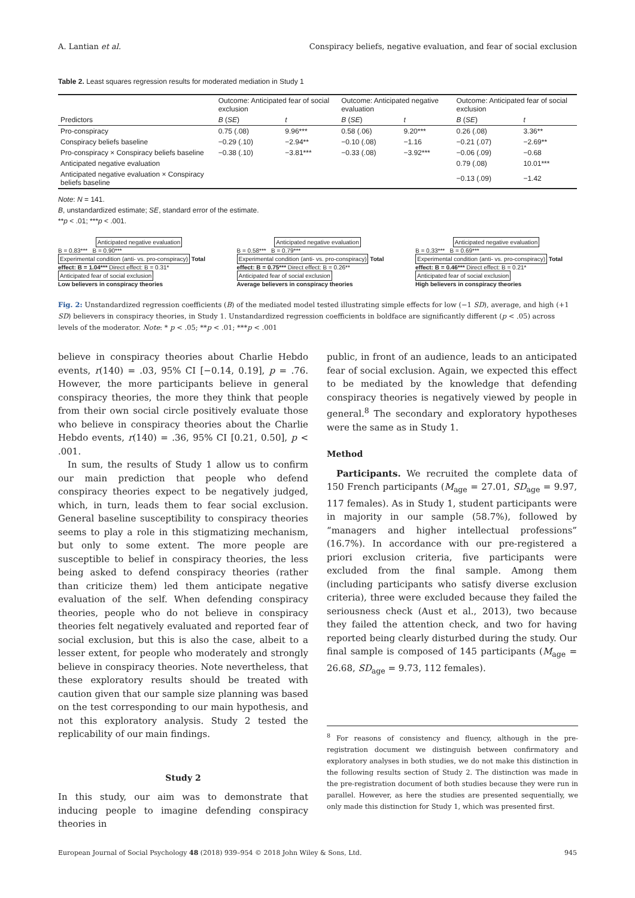A. Lantian et al. Conspiracy beliefs, negative evaluation, and fear of social exclusion
Table 2. Least squares regression results for moderated mediation in Study 1
| | Outcome: Anticipated fear of social exclusion | | Outcome: Anticipated negative evaluation | | Outcome: Anticipated fear of social exclusion | |
| --- | --- | --- | --- | --- | --- | --- |
| Predictors | B ( SE ) | t | B ( SE ) | t | B ( SE ) | t |
| Pro-conspiracy | 0.75 (.08) | 9.96*** | 0.58 (.06) | 9.20*** | 0.26 (.08) | 3.36** |
| Conspiracy beliefs baseline | −0.29 (.10) | −2.94** | −0.10 (.08) | −1.16 | −0.21 (.07) | −2.69** |
| Pro-conspiracy × Conspiracy beliefs baseline | −0.38 (.10) | −3.81*** | −0.33 (.08) | −3.92*** | −0.06 (.09) | −0.68 |
| Anticipated negative evaluation | | | | | 0.79 (.08) | 10.01*** |
| Anticipated negative evaluation × Conspiracy beliefs baseline | | | | | −0.13 (.09) | −1.42 |
Note: N = 141.
B, unstandardized estimate; SE, standard error of the estimate.
**p < .01; ***p < .001.
Anticipated negative evaluation
B = 0.83*** B = 0.90***
Experimental condition (anti- vs. pro-conspiracy) Total effect: B = 1.04*** Direct effect: B = 0.31* Anticipated fear of social exclusion
Low believers in conspiracy theories
Anticipated negative evaluation
B = 0.58*** B = 0.79***
Experimental condition (anti- vs. pro-conspiracy) Total effect: B = 0.75*** Direct effect: B = 0.26** Anticipated fear of social exclusion
Average believers in conspiracy theories
Anticipated negative evaluation
B = 0.33*** B = 0.69***
Experimental condition (anti- vs. pro-conspiracy) Total effect: B = 0.46*** Direct effect: B = 0.21* Anticipated fear of social exclusion
High believers in conspiracy theories
Fig. 2: Unstandardized regression coefficients (B) of the mediated model tested illustrating simple effects for low (−1 SD), average, and high (+1 SD) believers in conspiracy theories, in Study 1. Unstandardized regression coefficients in boldface are significantly different (p < .05) across levels of the moderator. Note: * p < .05; **p < .01; ***p < .001
believe in conspiracy theories about Charlie Hebdo events, r(140) = .03, 95% CI [−0.14, 0.19], p = .76. However, the more participants believe in general conspiracy theories, the more they think that people from their own social circle positively evaluate those who believe in conspiracy theories about the Charlie Hebdo events, r(140) = .36, 95% CI [0.21, 0.50], p < .001.
In sum, the results of Study 1 allow us to confirm our main prediction that people who defend conspiracy theories expect to be negatively judged, which, in turn, leads them to fear social exclusion. General baseline susceptibility to conspiracy theories seems to play a role in this stigmatizing mechanism, but only to some extent. The more people are susceptible to belief in conspiracy theories, the less being asked to defend conspiracy theories (rather than criticize them) led them anticipate negative evaluation of the self. When defending conspiracy theories, people who do not believe in conspiracy theories felt negatively evaluated and reported fear of social exclusion, but this is also the case, albeit to a lesser extent, for people who moderately and strongly believe in conspiracy theories. Note nevertheless, that these exploratory results should be treated with caution given that our sample size planning was based on the test corresponding to our main hypothesis, and not this exploratory analysis. Study 2 tested the replicability of our main findings.
Study 2
In this study, our aim was to demonstrate that inducing people to imagine defending conspiracy theories in
public, in front of an audience, leads to an anticipated fear of social exclusion. Again, we expected this effect to be mediated by the knowledge that defending conspiracy theories is negatively viewed by people in general.<sup>8</sup> The secondary and exploratory hypotheses were the same as in Study 1.
Method
Participants. We recruited the complete data of 150 French participants (M<sub>age</sub> = 27.01, SD<sub>age</sub> = 9.97, 117 females). As in Study 1, student participants were in majority in our sample (58.7%), followed by “managers and higher intellectual professions” (16.7%). In accordance with our pre-registered a priori exclusion criteria, five participants were excluded from the final sample. Among them (including participants who satisfy diverse exclusion criteria), three were excluded because they failed the seriousness check (Aust et al., 2013), two because they failed the attention check, and two for having reported being clearly disturbed during the study. Our final sample is composed of 145 participants (M<sub>age</sub> = 26.68, SD<sub>age</sub> = 9.73, 112 females).
<sup>8</sup> For reasons of consistency and fluency, although in the pre-registration document we distinguish between confirmatory and exploratory analyses in both studies, we do not make this distinction in the following results section of Study 2. The distinction was made in the pre-registration document of both studies because they were run in parallel. However, as here the studies are presented sequentially, we only made this distinction for Study 1, which was presented first.
European Journal of Social Psychology 48 (2018) 939–954 © 2018 John Wiley & Sons, Ltd. 945